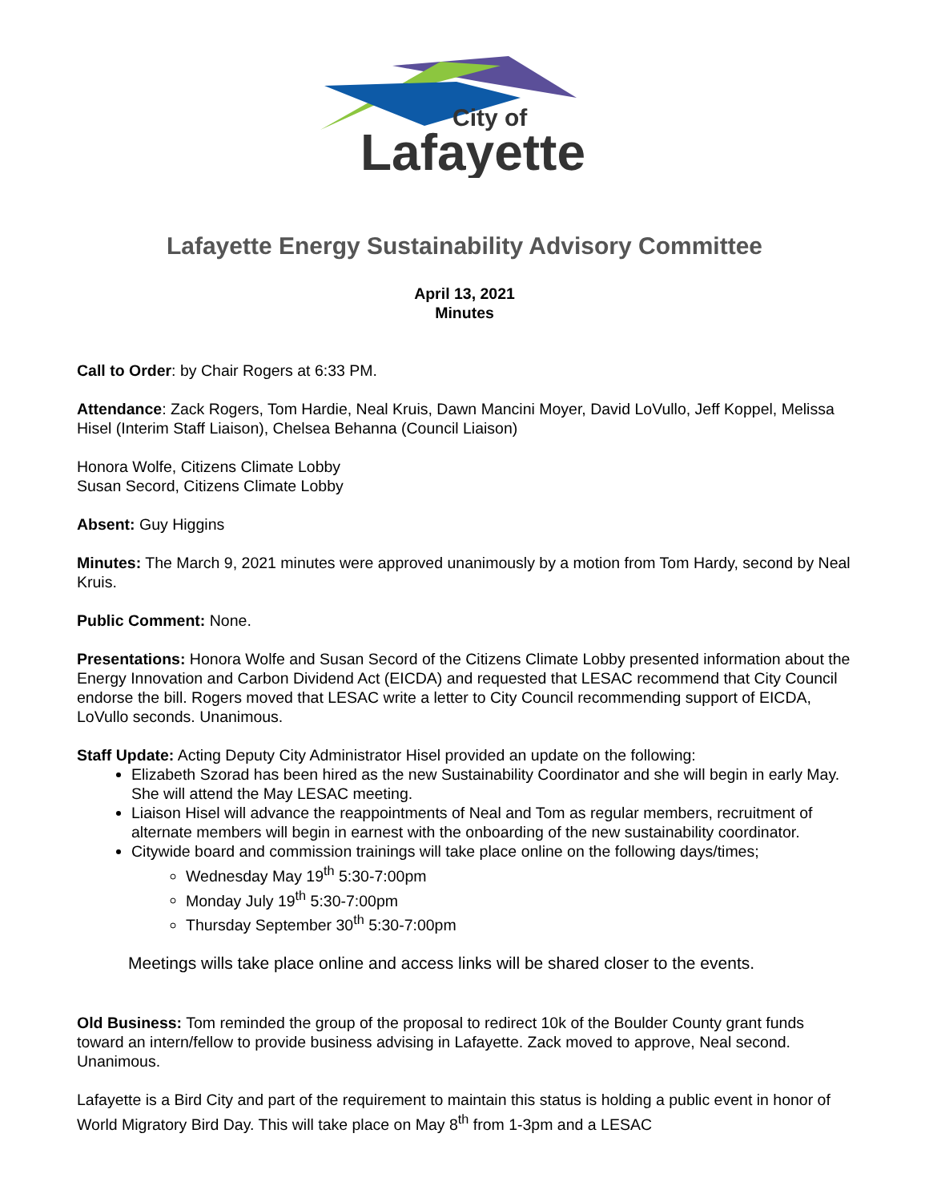City of
Lafayette
Lafayette Energy Sustainability Advisory Committee
April 13, 2021
Minutes
Call to Order: by Chair Rogers at 6:33 PM.
Attendance: Zack Rogers, Tom Hardie, Neal Kruis, Dawn Mancini Moyer, David LoVullo, Jeff Koppel, Melissa Hisel (Interim Staff Liaison), Chelsea Behanna (Council Liaison)
Honora Wolfe, Citizens Climate Lobby
Susan Secord, Citizens Climate Lobby
Absent: Guy Higgins
Minutes: The March 9, 2021 minutes were approved unanimously by a motion from Tom Hardy, second by Neal Kruis.
Public Comment: None.
Presentations: Honora Wolfe and Susan Secord of the Citizens Climate Lobby presented information about the Energy Innovation and Carbon Dividend Act (EICDA) and requested that LESAC recommend that City Council endorse the bill. Rogers moved that LESAC write a letter to City Council recommending support of EICDA, LoVullo seconds. Unanimous.
Staff Update: Acting Deputy City Administrator Hisel provided an update on the following:
Elizabeth Szorad has been hired as the new Sustainability Coordinator and she will begin in early May. She will attend the May LESAC meeting.
Liaison Hisel will advance the reappointments of Neal and Tom as regular members, recruitment of alternate members will begin in earnest with the onboarding of the new sustainability coordinator.
Citywide board and commission trainings will take place online on the following days/times;
Wednesday May 19<sup>th</sup> 5:30-7:00pm
Monday July 19<sup>th</sup> 5:30-7:00pm
Thursday September 30<sup>th</sup> 5:30-7:00pm
Meetings wills take place online and access links will be shared closer to the events.
Old Business: Tom reminded the group of the proposal to redirect 10k of the Boulder County grant funds toward an intern/fellow to provide business advising in Lafayette. Zack moved to approve, Neal second. Unanimous.
Lafayette is a Bird City and part of the requirement to maintain this status is holding a public event in honor of World Migratory Bird Day. This will take place on May 8<sup>th</sup> from 1-3pm and a LESAC